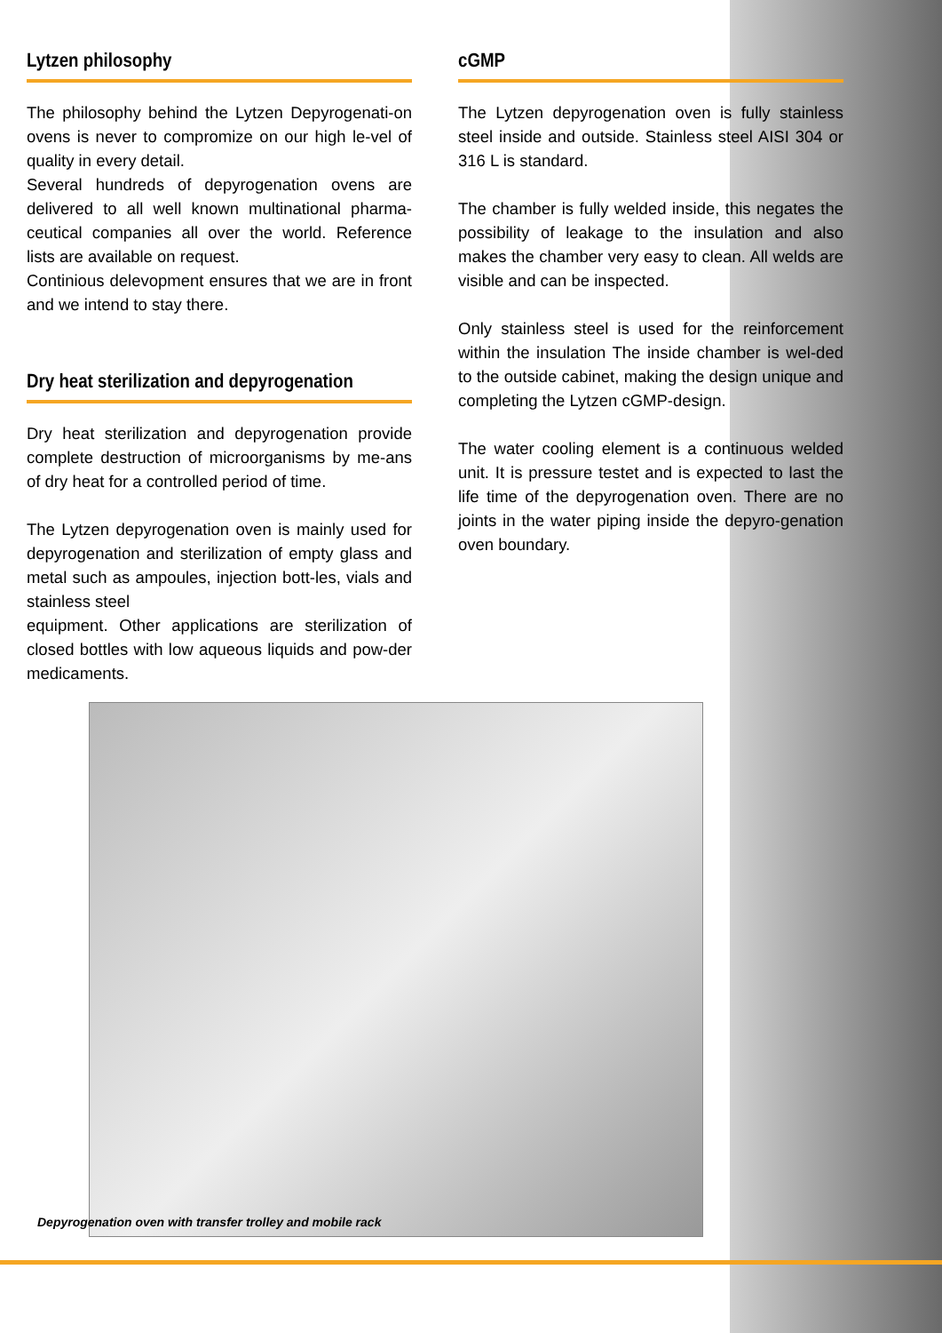Lytzen philosophy
The philosophy behind the Lytzen Depyrogenati-on ovens is never to compromize on our high le-vel of quality in every detail.
Several hundreds of depyrogenation ovens are delivered to all well known multinational pharma-ceutical companies all over the world. Reference lists are available on request.
Continious delevopment ensures that we are in front and we intend to stay there.
Dry heat sterilization and depyrogenation
Dry heat sterilization and depyrogenation provide complete destruction of microorganisms by me-ans of dry heat for a controlled period of time.
The Lytzen depyrogenation oven is mainly used for depyrogenation and sterilization of empty glass and metal such as ampoules, injection bott-les, vials and stainless steel
equipment. Other applications are sterilization of closed bottles with low aqueous liquids and pow-der medicaments.
cGMP
The Lytzen depyrogenation oven is fully stainless steel inside and outside. Stainless steel AISI 304 or 316 L is standard.
The chamber is fully welded inside, this negates the possibility of leakage to the insulation and also makes the chamber very easy to clean. All welds are visible and can be inspected.
Only stainless steel is used for the reinforcement within the insulation The inside chamber is wel-ded to the outside cabinet, making the design unique and completing the Lytzen cGMP-design.
The water cooling element is a continuous welded unit. It is pressure testet and is expected to last the life time of the depyrogenation oven. There are no joints in the water piping inside the depyro-genation oven boundary.
Depyrogenation oven with transfer trolley and mobile rack